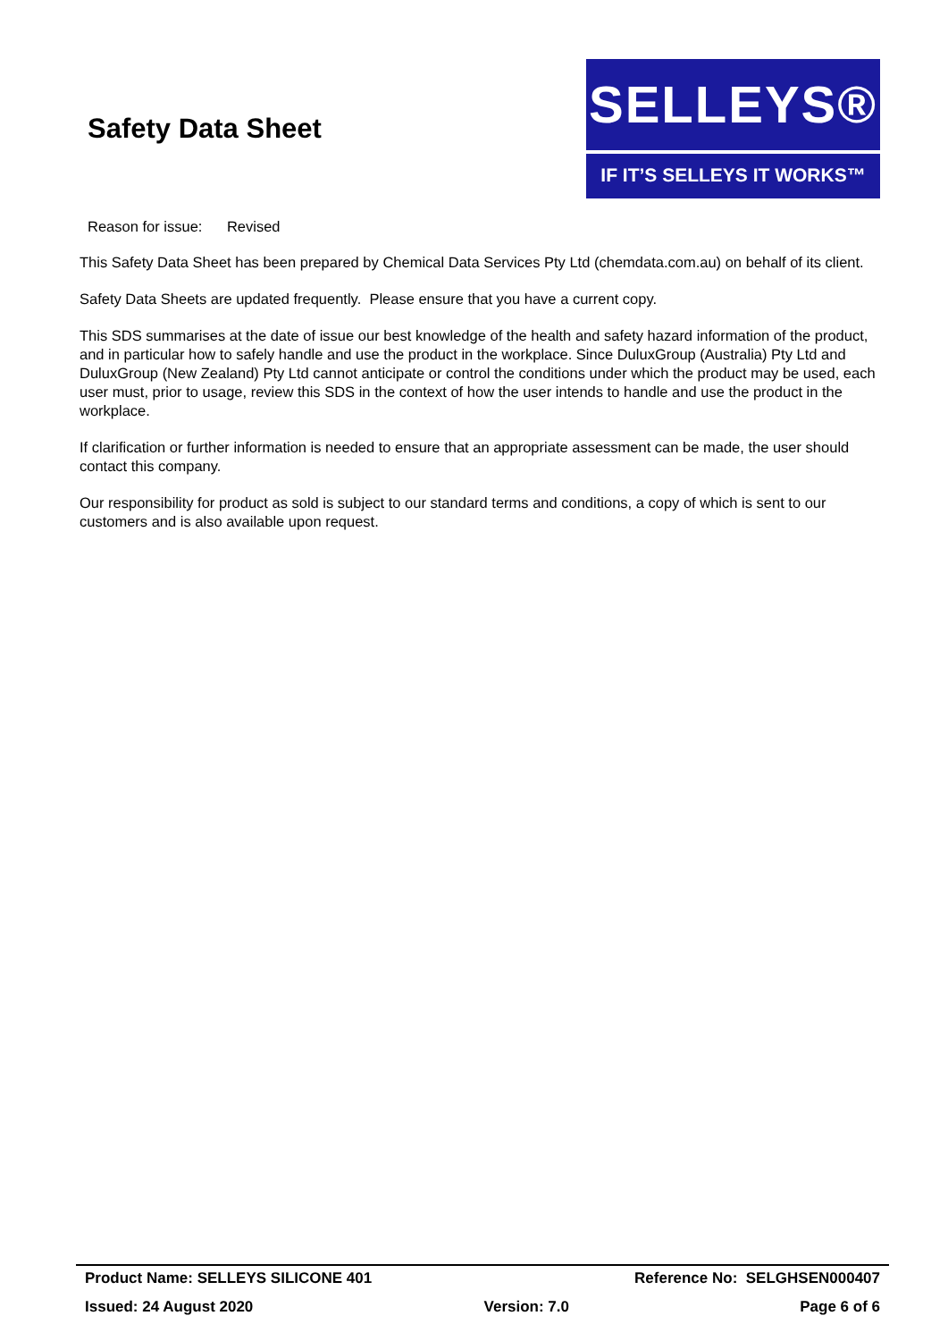Safety Data Sheet
SELLEYS®
IF IT’S SELLEYS IT WORKS™
Reason for issue: Revised
This Safety Data Sheet has been prepared by Chemical Data Services Pty Ltd (chemdata.com.au) on behalf of its client.
Safety Data Sheets are updated frequently. Please ensure that you have a current copy.
This SDS summarises at the date of issue our best knowledge of the health and safety hazard information of the product, and in particular how to safely handle and use the product in the workplace. Since DuluxGroup (Australia) Pty Ltd and DuluxGroup (New Zealand) Pty Ltd cannot anticipate or control the conditions under which the product may be used, each user must, prior to usage, review this SDS in the context of how the user intends to handle and use the product in the workplace.
If clarification or further information is needed to ensure that an appropriate assessment can be made, the user should contact this company.
Our responsibility for product as sold is subject to our standard terms and conditions, a copy of which is sent to our customers and is also available upon request.
Product Name: SELLEYS SILICONE 401 Reference No: SELGHSEN000407
Issued: 24 August 2020 Version: 7.0 Page 6 of 6